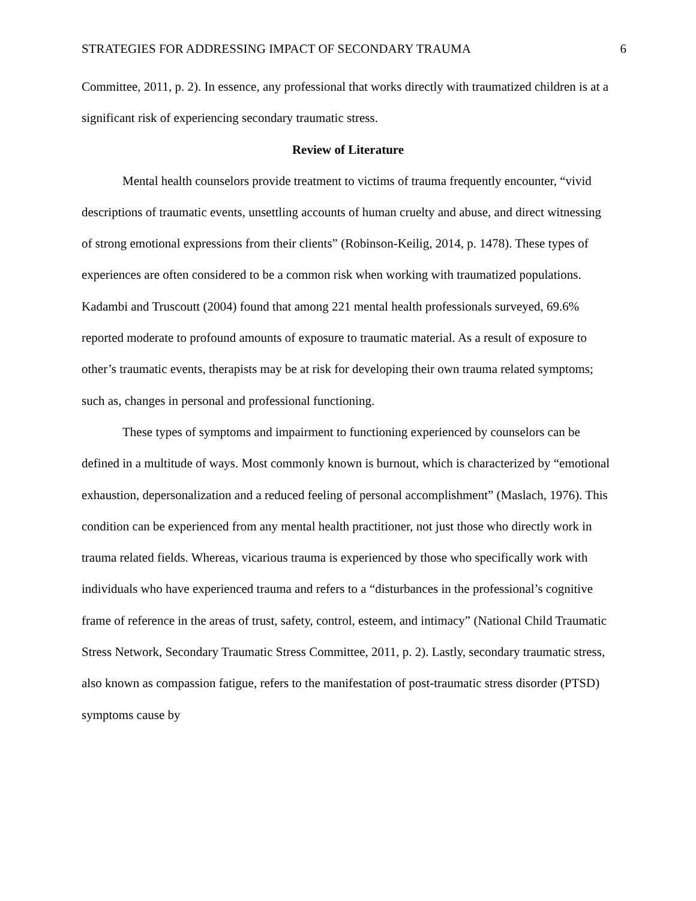STRATEGIES FOR ADDRESSING IMPACT OF SECONDARY TRAUMA 6
Committee, 2011, p. 2). In essence, any professional that works directly with traumatized children is at a significant risk of experiencing secondary traumatic stress.
Review of Literature
Mental health counselors provide treatment to victims of trauma frequently encounter, “vivid descriptions of traumatic events, unsettling accounts of human cruelty and abuse, and direct witnessing of strong emotional expressions from their clients” (Robinson-Keilig, 2014, p. 1478). These types of experiences are often considered to be a common risk when working with traumatized populations. Kadambi and Truscoutt (2004) found that among 221 mental health professionals surveyed, 69.6% reported moderate to profound amounts of exposure to traumatic material. As a result of exposure to other’s traumatic events, therapists may be at risk for developing their own trauma related symptoms; such as, changes in personal and professional functioning.
These types of symptoms and impairment to functioning experienced by counselors can be defined in a multitude of ways. Most commonly known is burnout, which is characterized by “emotional exhaustion, depersonalization and a reduced feeling of personal accomplishment” (Maslach, 1976). This condition can be experienced from any mental health practitioner, not just those who directly work in trauma related fields. Whereas, vicarious trauma is experienced by those who specifically work with individuals who have experienced trauma and refers to a “disturbances in the professional’s cognitive frame of reference in the areas of trust, safety, control, esteem, and intimacy” (National Child Traumatic Stress Network, Secondary Traumatic Stress Committee, 2011, p. 2). Lastly, secondary traumatic stress, also known as compassion fatigue, refers to the manifestation of post-traumatic stress disorder (PTSD) symptoms cause by